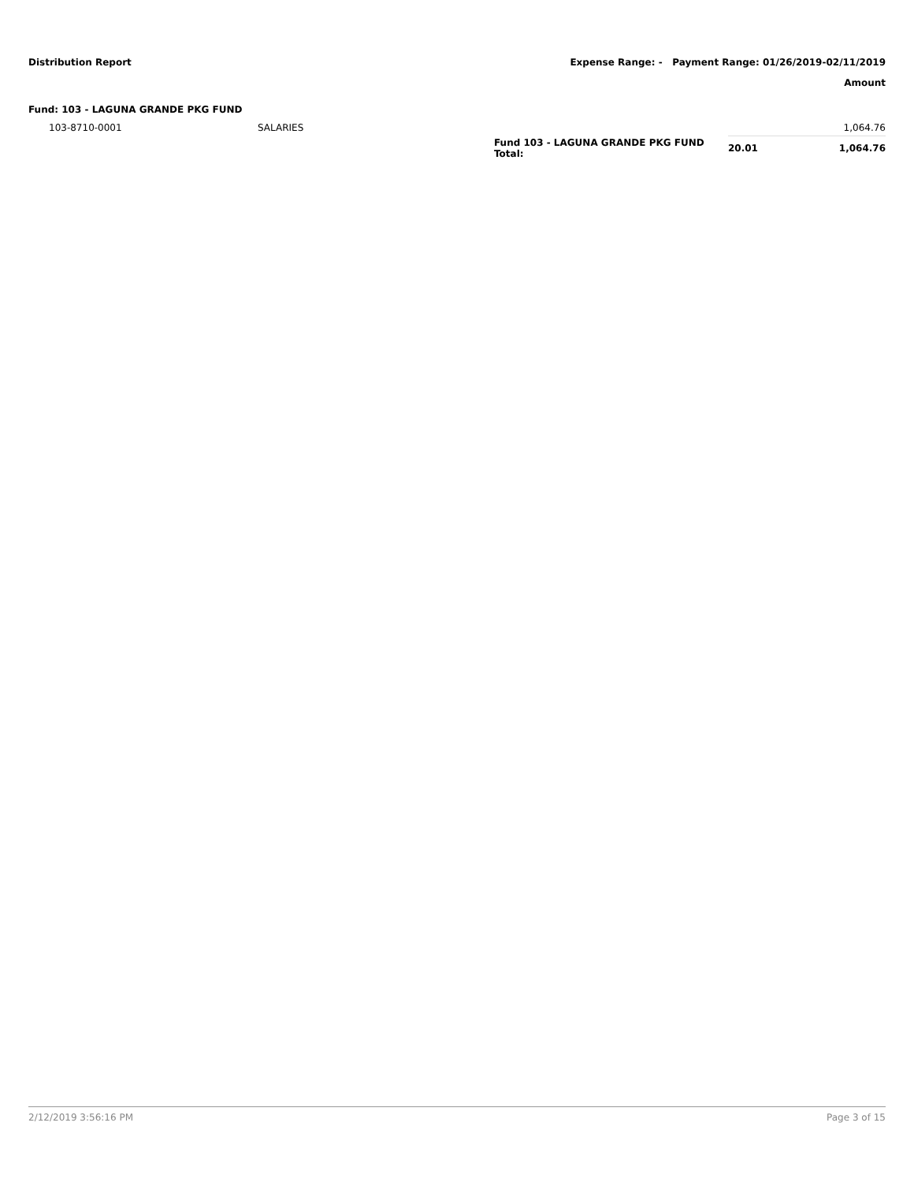Distribution Report Expense Range: - Payment Range: 01/26/2019-02/11/2019
Amount
Fund: 103 - LAGUNA GRANDE PKG FUND
| | 103-8710-0001 | SALARIES | | | 1,064.76 |
| | | | Fund 103 - LAGUNA GRANDE PKG FUND Total: | 20.01 | 1,064.76 |
2/12/2019 3:56:16 PM Page 3 of 15